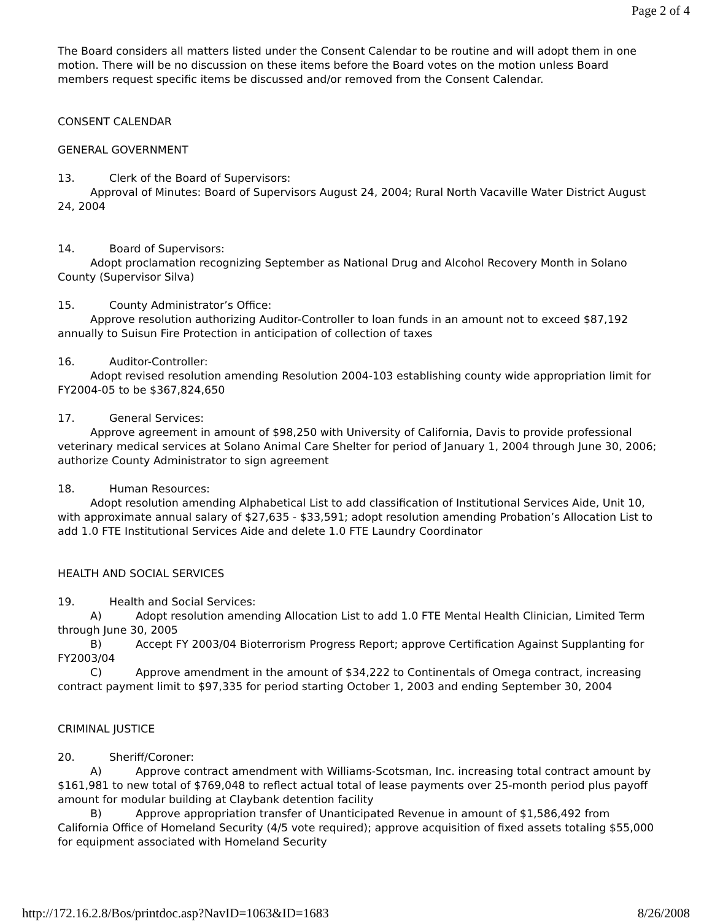Page 2 of 4
The Board considers all matters listed under the Consent Calendar to be routine and will adopt them in one motion. There will be no discussion on these items before the Board votes on the motion unless Board members request specific items be discussed and/or removed from the Consent Calendar.
CONSENT CALENDAR
GENERAL GOVERNMENT
13. Clerk of the Board of Supervisors:
Approval of Minutes: Board of Supervisors August 24, 2004; Rural North Vacaville Water District August 24, 2004
14. Board of Supervisors:
Adopt proclamation recognizing September as National Drug and Alcohol Recovery Month in Solano County (Supervisor Silva)
15. County Administrator’s Office:
Approve resolution authorizing Auditor-Controller to loan funds in an amount not to exceed $87,192 annually to Suisun Fire Protection in anticipation of collection of taxes
16. Auditor-Controller:
Adopt revised resolution amending Resolution 2004-103 establishing county wide appropriation limit for FY2004-05 to be $367,824,650
17. General Services:
Approve agreement in amount of $98,250 with University of California, Davis to provide professional veterinary medical services at Solano Animal Care Shelter for period of January 1, 2004 through June 30, 2006; authorize County Administrator to sign agreement
18. Human Resources:
Adopt resolution amending Alphabetical List to add classification of Institutional Services Aide, Unit 10, with approximate annual salary of $27,635 - $33,591; adopt resolution amending Probation’s Allocation List to add 1.0 FTE Institutional Services Aide and delete 1.0 FTE Laundry Coordinator
HEALTH AND SOCIAL SERVICES
19. Health and Social Services:
A) Adopt resolution amending Allocation List to add 1.0 FTE Mental Health Clinician, Limited Term through June 30, 2005
B) Accept FY 2003/04 Bioterrorism Progress Report; approve Certification Against Supplanting for FY2003/04
C) Approve amendment in the amount of $34,222 to Continentals of Omega contract, increasing contract payment limit to $97,335 for period starting October 1, 2003 and ending September 30, 2004
CRIMINAL JUSTICE
20. Sheriff/Coroner:
A) Approve contract amendment with Williams-Scotsman, Inc. increasing total contract amount by $161,981 to new total of $769,048 to reflect actual total of lease payments over 25-month period plus payoff amount for modular building at Claybank detention facility
B) Approve appropriation transfer of Unanticipated Revenue in amount of $1,586,492 from California Office of Homeland Security (4/5 vote required); approve acquisition of fixed assets totaling $55,000 for equipment associated with Homeland Security
http://172.16.2.8/Bos/printdoc.asp?NavID=1063&ID=1683 8/26/2008